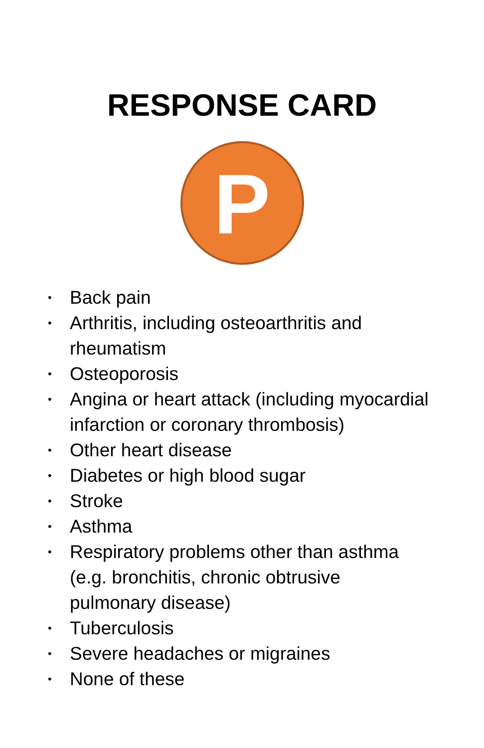RESPONSE CARD
P
• Back pain
• Arthritis, including osteoarthritis and rheumatism
• Osteoporosis
• Angina or heart attack (including myocardial infarction or coronary thrombosis)
• Other heart disease
• Diabetes or high blood sugar
• Stroke
• Asthma
• Respiratory problems other than asthma (e.g. bronchitis, chronic obtrusive pulmonary disease)
• Tuberculosis
• Severe headaches or migraines
• None of these